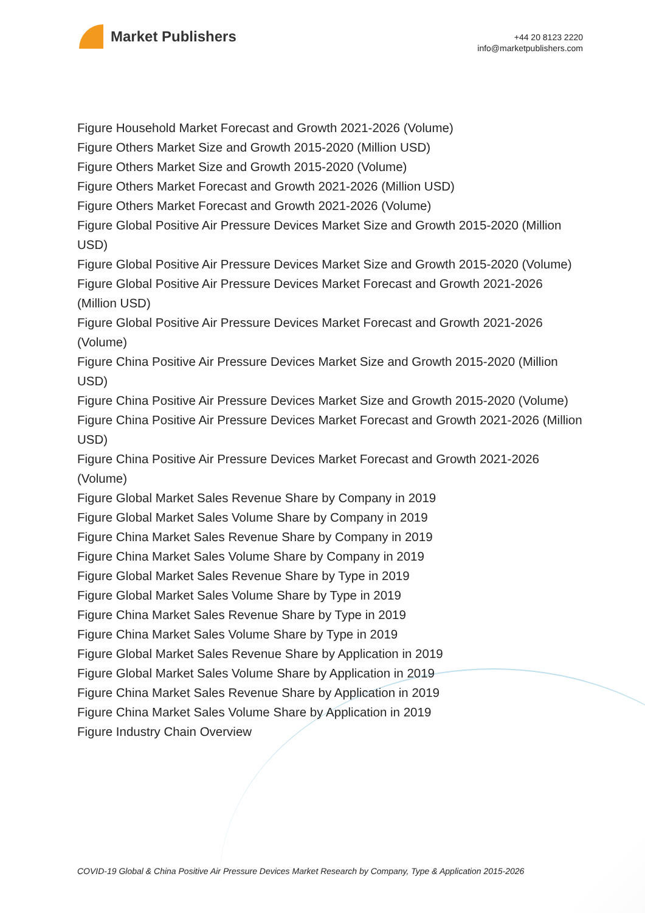Market Publishers
+44 20 8123 2220
info@marketpublishers.com
Figure Household Market Forecast and Growth 2021-2026 (Volume)
Figure Others Market Size and Growth 2015-2020 (Million USD)
Figure Others Market Size and Growth 2015-2020 (Volume)
Figure Others Market Forecast and Growth 2021-2026 (Million USD)
Figure Others Market Forecast and Growth 2021-2026 (Volume)
Figure Global Positive Air Pressure Devices Market Size and Growth 2015-2020 (Million USD)
Figure Global Positive Air Pressure Devices Market Size and Growth 2015-2020 (Volume)
Figure Global Positive Air Pressure Devices Market Forecast and Growth 2021-2026 (Million USD)
Figure Global Positive Air Pressure Devices Market Forecast and Growth 2021-2026 (Volume)
Figure China Positive Air Pressure Devices Market Size and Growth 2015-2020 (Million USD)
Figure China Positive Air Pressure Devices Market Size and Growth 2015-2020 (Volume)
Figure China Positive Air Pressure Devices Market Forecast and Growth 2021-2026 (Million USD)
Figure China Positive Air Pressure Devices Market Forecast and Growth 2021-2026 (Volume)
Figure Global Market Sales Revenue Share by Company in 2019
Figure Global Market Sales Volume Share by Company in 2019
Figure China Market Sales Revenue Share by Company in 2019
Figure China Market Sales Volume Share by Company in 2019
Figure Global Market Sales Revenue Share by Type in 2019
Figure Global Market Sales Volume Share by Type in 2019
Figure China Market Sales Revenue Share by Type in 2019
Figure China Market Sales Volume Share by Type in 2019
Figure Global Market Sales Revenue Share by Application in 2019
Figure Global Market Sales Volume Share by Application in 2019
Figure China Market Sales Revenue Share by Application in 2019
Figure China Market Sales Volume Share by Application in 2019
Figure Industry Chain Overview
COVID-19 Global & China Positive Air Pressure Devices Market Research by Company, Type & Application 2015-2026